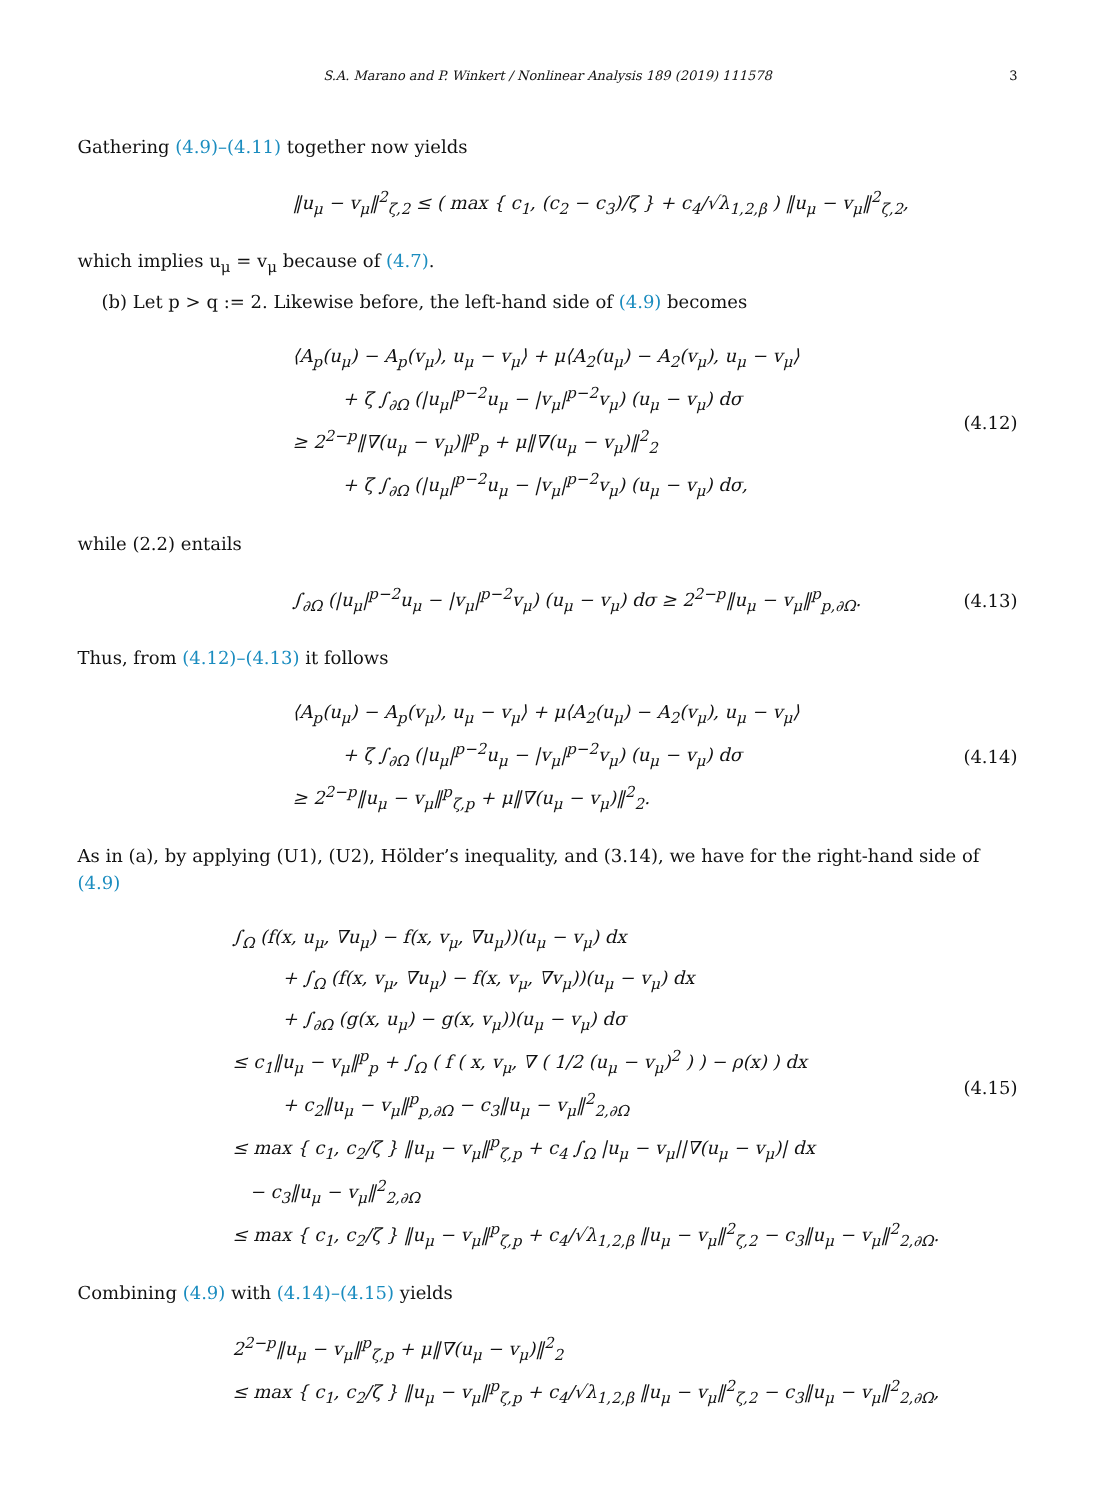S.A. Marano and P. Winkert / Nonlinear Analysis 189 (2019) 111578 3
Gathering (4.9)–(4.11) together now yields
‖u<sub>μ</sub> − v<sub>μ</sub>‖<sup>2</sup><sub>ζ,2</sub> ≤ ( max { c<sub>1</sub>, (c<sub>2</sub> − c<sub>3</sub>)/ζ } + c<sub>4</sub>/√λ<sub>1,2,β</sub> ) ‖u<sub>μ</sub> − v<sub>μ</sub>‖<sup>2</sup><sub>ζ,2</sub>,
which implies u<sub>μ</sub> = v<sub>μ</sub> because of (4.7).
(b) Let p > q := 2. Likewise before, the left-hand side of (4.9) becomes
⟨A<sub>p</sub>(u<sub>μ</sub>) − A<sub>p</sub>(v<sub>μ</sub>), u<sub>μ</sub> − v<sub>μ</sub>⟩ + μ⟨A<sub>2</sub>(u<sub>μ</sub>) − A<sub>2</sub>(v<sub>μ</sub>), u<sub>μ</sub> − v<sub>μ</sub>⟩
+ ζ ∫<sub>∂Ω</sub> (|u<sub>μ</sub>|<sup>p−2</sup>u<sub>μ</sub> − |v<sub>μ</sub>|<sup>p−2</sup>v<sub>μ</sub>) (u<sub>μ</sub> − v<sub>μ</sub>) dσ
≥ 2<sup>2−p</sup>‖∇(u<sub>μ</sub> − v<sub>μ</sub>)‖<sup>p</sup><sub>p</sub> + μ‖∇(u<sub>μ</sub> − v<sub>μ</sub>)‖<sup>2</sup><sub>2</sub>
+ ζ ∫<sub>∂Ω</sub> (|u<sub>μ</sub>|<sup>p−2</sup>u<sub>μ</sub> − |v<sub>μ</sub>|<sup>p−2</sup>v<sub>μ</sub>) (u<sub>μ</sub> − v<sub>μ</sub>) dσ,
(4.12)
while (2.2) entails
∫<sub>∂Ω</sub> (|u<sub>μ</sub>|<sup>p−2</sup>u<sub>μ</sub> − |v<sub>μ</sub>|<sup>p−2</sup>v<sub>μ</sub>) (u<sub>μ</sub> − v<sub>μ</sub>) dσ ≥ 2<sup>2−p</sup>‖u<sub>μ</sub> − v<sub>μ</sub>‖<sup>p</sup><sub>p,∂Ω</sub>.
(4.13)
Thus, from (4.12)–(4.13) it follows
⟨A<sub>p</sub>(u<sub>μ</sub>) − A<sub>p</sub>(v<sub>μ</sub>), u<sub>μ</sub> − v<sub>μ</sub>⟩ + μ⟨A<sub>2</sub>(u<sub>μ</sub>) − A<sub>2</sub>(v<sub>μ</sub>), u<sub>μ</sub> − v<sub>μ</sub>⟩
+ ζ ∫<sub>∂Ω</sub> (|u<sub>μ</sub>|<sup>p−2</sup>u<sub>μ</sub> − |v<sub>μ</sub>|<sup>p−2</sup>v<sub>μ</sub>) (u<sub>μ</sub> − v<sub>μ</sub>) dσ
≥ 2<sup>2−p</sup>‖u<sub>μ</sub> − v<sub>μ</sub>‖<sup>p</sup><sub>ζ,p</sub> + μ‖∇(u<sub>μ</sub> − v<sub>μ</sub>)‖<sup>2</sup><sub>2</sub>.
(4.14)
As in (a), by applying (U1), (U2), Hölder’s inequality, and (3.14), we have for the right-hand side of (4.9)
∫<sub>Ω</sub> (f(x, u<sub>μ</sub>, ∇u<sub>μ</sub>) − f(x, v<sub>μ</sub>, ∇u<sub>μ</sub>))(u<sub>μ</sub> − v<sub>μ</sub>) dx
+ ∫<sub>Ω</sub> (f(x, v<sub>μ</sub>, ∇u<sub>μ</sub>) − f(x, v<sub>μ</sub>, ∇v<sub>μ</sub>))(u<sub>μ</sub> − v<sub>μ</sub>) dx
+ ∫<sub>∂Ω</sub> (g(x, u<sub>μ</sub>) − g(x, v<sub>μ</sub>))(u<sub>μ</sub> − v<sub>μ</sub>) dσ
≤ c<sub>1</sub>‖u<sub>μ</sub> − v<sub>μ</sub>‖<sup>p</sup><sub>p</sub> + ∫<sub>Ω</sub> ( f ( x, v<sub>μ</sub>, ∇ ( 1/2 (u<sub>μ</sub> − v<sub>μ</sub>)<sup>2</sup> ) ) − ρ(x) ) dx
+ c<sub>2</sub>‖u<sub>μ</sub> − v<sub>μ</sub>‖<sup>p</sup><sub>p,∂Ω</sub> − c<sub>3</sub>‖u<sub>μ</sub> − v<sub>μ</sub>‖<sup>2</sup><sub>2,∂Ω</sub>
≤ max { c<sub>1</sub>, c<sub>2</sub>/ζ } ‖u<sub>μ</sub> − v<sub>μ</sub>‖<sup>p</sup><sub>ζ,p</sub> + c<sub>4</sub> ∫<sub>Ω</sub> |u<sub>μ</sub> − v<sub>μ</sub>||∇(u<sub>μ</sub> − v<sub>μ</sub>)| dx
− c<sub>3</sub>‖u<sub>μ</sub> − v<sub>μ</sub>‖<sup>2</sup><sub>2,∂Ω</sub>
≤ max { c<sub>1</sub>, c<sub>2</sub>/ζ } ‖u<sub>μ</sub> − v<sub>μ</sub>‖<sup>p</sup><sub>ζ,p</sub> + c<sub>4</sub>/√λ<sub>1,2,β</sub> ‖u<sub>μ</sub> − v<sub>μ</sub>‖<sup>2</sup><sub>ζ,2</sub> − c<sub>3</sub>‖u<sub>μ</sub> − v<sub>μ</sub>‖<sup>2</sup><sub>2,∂Ω</sub>.
(4.15)
Combining (4.9) with (4.14)–(4.15) yields
2<sup>2−p</sup>‖u<sub>μ</sub> − v<sub>μ</sub>‖<sup>p</sup><sub>ζ,p</sub> + μ‖∇(u<sub>μ</sub> − v<sub>μ</sub>)‖<sup>2</sup><sub>2</sub>
≤ max { c<sub>1</sub>, c<sub>2</sub>/ζ } ‖u<sub>μ</sub> − v<sub>μ</sub>‖<sup>p</sup><sub>ζ,p</sub> + c<sub>4</sub>/√λ<sub>1,2,β</sub> ‖u<sub>μ</sub> − v<sub>μ</sub>‖<sup>2</sup><sub>ζ,2</sub> − c<sub>3</sub>‖u<sub>μ</sub> − v<sub>μ</sub>‖<sup>2</sup><sub>2,∂Ω</sub>,